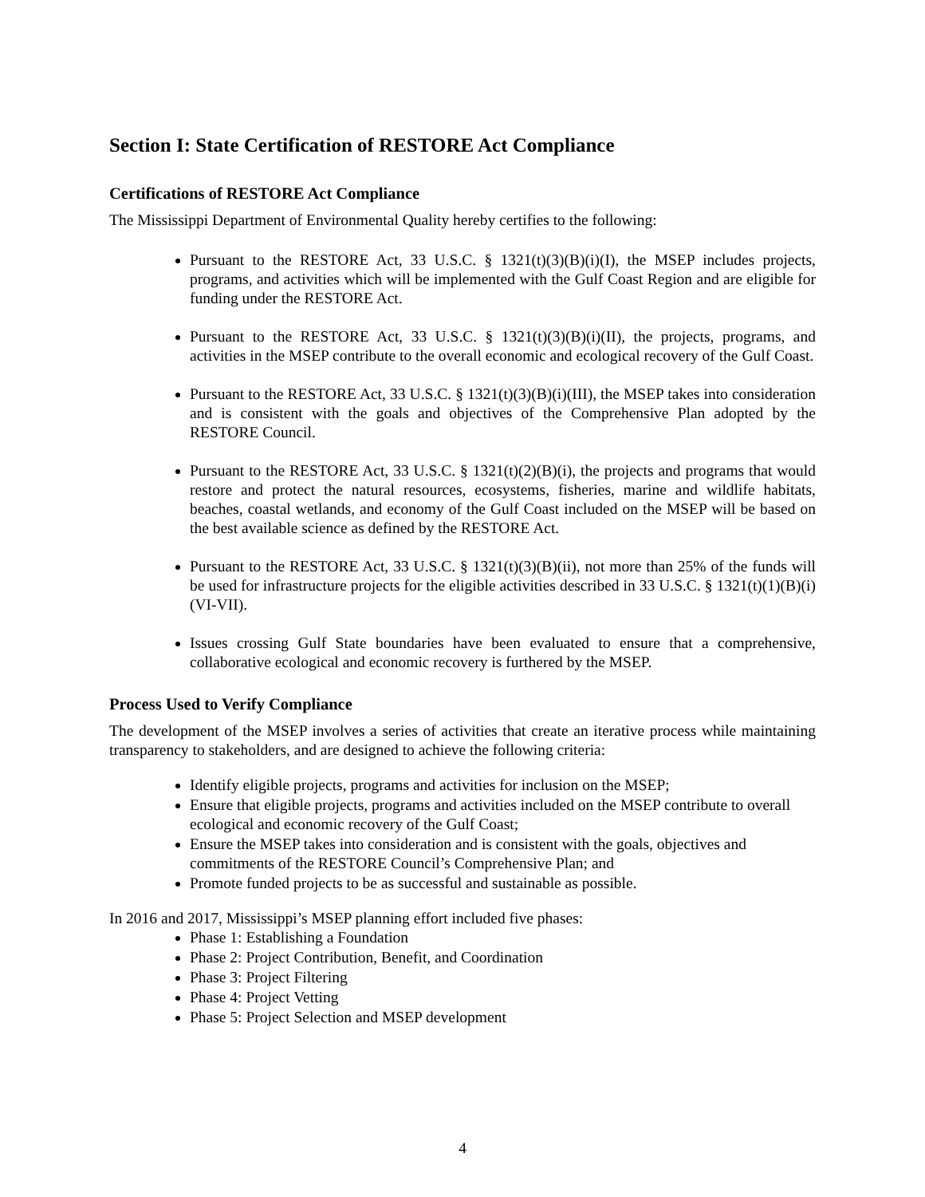Section I: State Certification of RESTORE Act Compliance
Certifications of RESTORE Act Compliance
The Mississippi Department of Environmental Quality hereby certifies to the following:
Pursuant to the RESTORE Act, 33 U.S.C. § 1321(t)(3)(B)(i)(I), the MSEP includes projects, programs, and activities which will be implemented with the Gulf Coast Region and are eligible for funding under the RESTORE Act.
Pursuant to the RESTORE Act, 33 U.S.C. § 1321(t)(3)(B)(i)(II), the projects, programs, and activities in the MSEP contribute to the overall economic and ecological recovery of the Gulf Coast.
Pursuant to the RESTORE Act, 33 U.S.C. § 1321(t)(3)(B)(i)(III), the MSEP takes into consideration and is consistent with the goals and objectives of the Comprehensive Plan adopted by the RESTORE Council.
Pursuant to the RESTORE Act, 33 U.S.C. § 1321(t)(2)(B)(i), the projects and programs that would restore and protect the natural resources, ecosystems, fisheries, marine and wildlife habitats, beaches, coastal wetlands, and economy of the Gulf Coast included on the MSEP will be based on the best available science as defined by the RESTORE Act.
Pursuant to the RESTORE Act, 33 U.S.C. § 1321(t)(3)(B)(ii), not more than 25% of the funds will be used for infrastructure projects for the eligible activities described in 33 U.S.C. § 1321(t)(1)(B)(i)(VI-VII).
Issues crossing Gulf State boundaries have been evaluated to ensure that a comprehensive, collaborative ecological and economic recovery is furthered by the MSEP.
Process Used to Verify Compliance
The development of the MSEP involves a series of activities that create an iterative process while maintaining transparency to stakeholders, and are designed to achieve the following criteria:
Identify eligible projects, programs and activities for inclusion on the MSEP;
Ensure that eligible projects, programs and activities included on the MSEP contribute to overall ecological and economic recovery of the Gulf Coast;
Ensure the MSEP takes into consideration and is consistent with the goals, objectives and commitments of the RESTORE Council’s Comprehensive Plan; and
Promote funded projects to be as successful and sustainable as possible.
In 2016 and 2017, Mississippi’s MSEP planning effort included five phases:
Phase 1: Establishing a Foundation
Phase 2: Project Contribution, Benefit, and Coordination
Phase 3: Project Filtering
Phase 4: Project Vetting
Phase 5: Project Selection and MSEP development
4